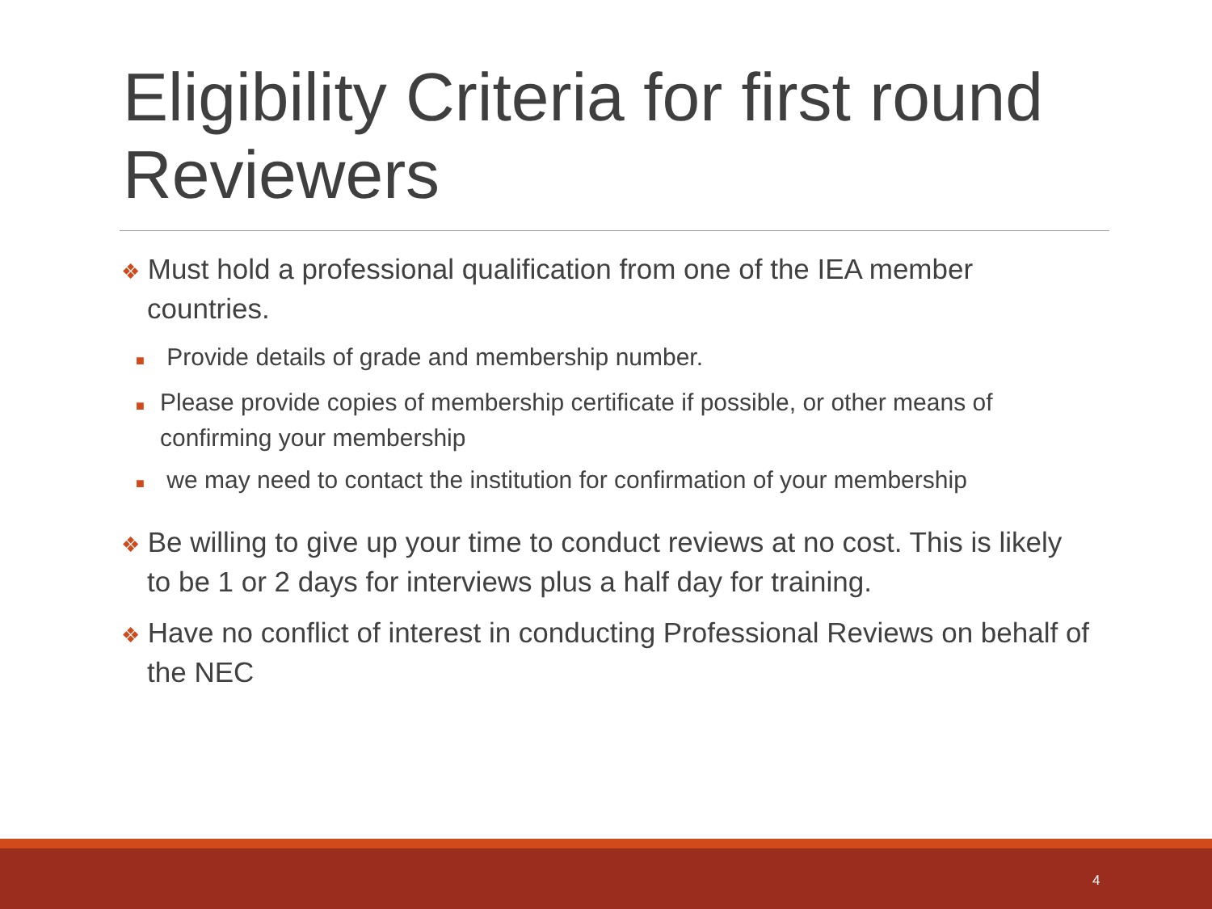Eligibility Criteria for first round Reviewers
❖ Must hold a professional qualification from one of the IEA member countries.
■ Provide details of grade and membership number.
■ Please provide copies of membership certificate if possible, or other means of confirming your membership
■ we may need to contact the institution for confirmation of your membership
❖ Be willing to give up your time to conduct reviews at no cost. This is likely to be 1 or 2 days for interviews plus a half day for training.
❖ Have no conflict of interest in conducting Professional Reviews on behalf of the NEC
4